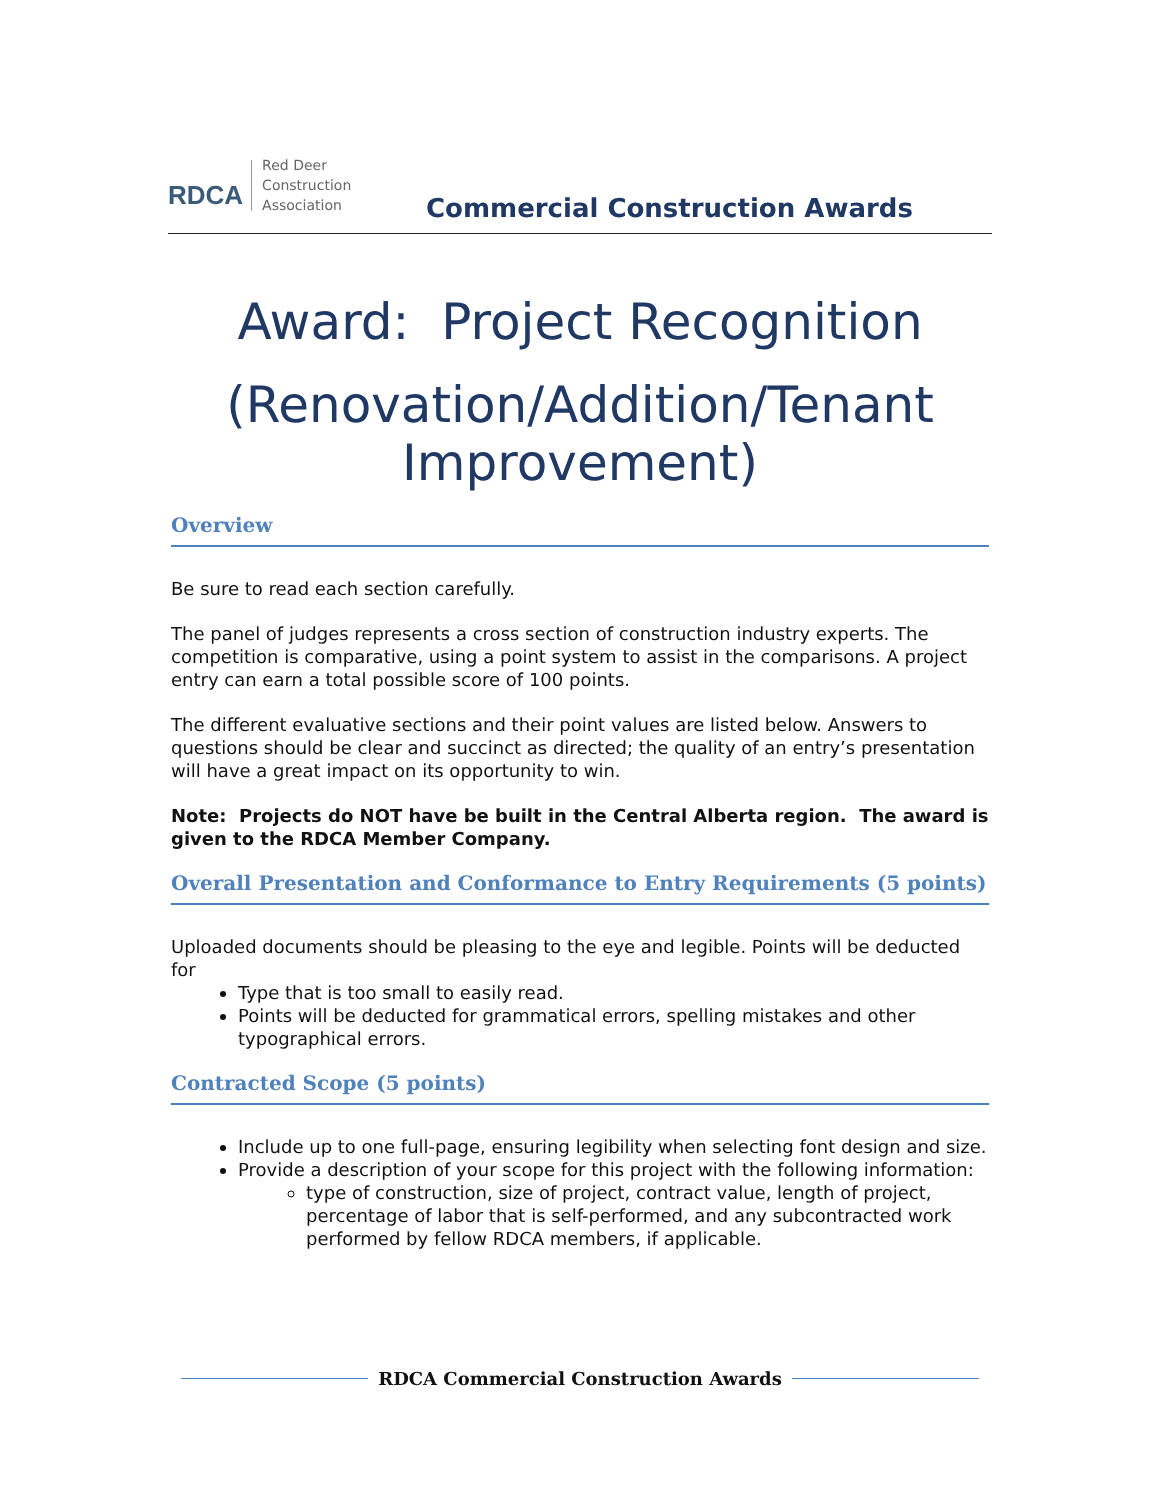RDCA
Red Deer
Construction
Association
Commercial Construction Awards
Award: Project Recognition
(Renovation/Addition/Tenant Improvement)
Overview
Be sure to read each section carefully.
The panel of judges represents a cross section of construction industry experts. The competition is comparative, using a point system to assist in the comparisons. A project entry can earn a total possible score of 100 points.
The different evaluative sections and their point values are listed below. Answers to questions should be clear and succinct as directed; the quality of an entry’s presentation will have a great impact on its opportunity to win.
Note: Projects do NOT have be built in the Central Alberta region. The award is given to the RDCA Member Company.
Overall Presentation and Conformance to Entry Requirements (5 points)
Uploaded documents should be pleasing to the eye and legible. Points will be deducted for
Type that is too small to easily read.
Points will be deducted for grammatical errors, spelling mistakes and other typographical errors.
Contracted Scope (5 points)
Include up to one full-page, ensuring legibility when selecting font design and size.
Provide a description of your scope for this project with the following information:
type of construction, size of project, contract value, length of project, percentage of labor that is self-performed, and any subcontracted work performed by fellow RDCA members, if applicable.
RDCA Commercial Construction Awards